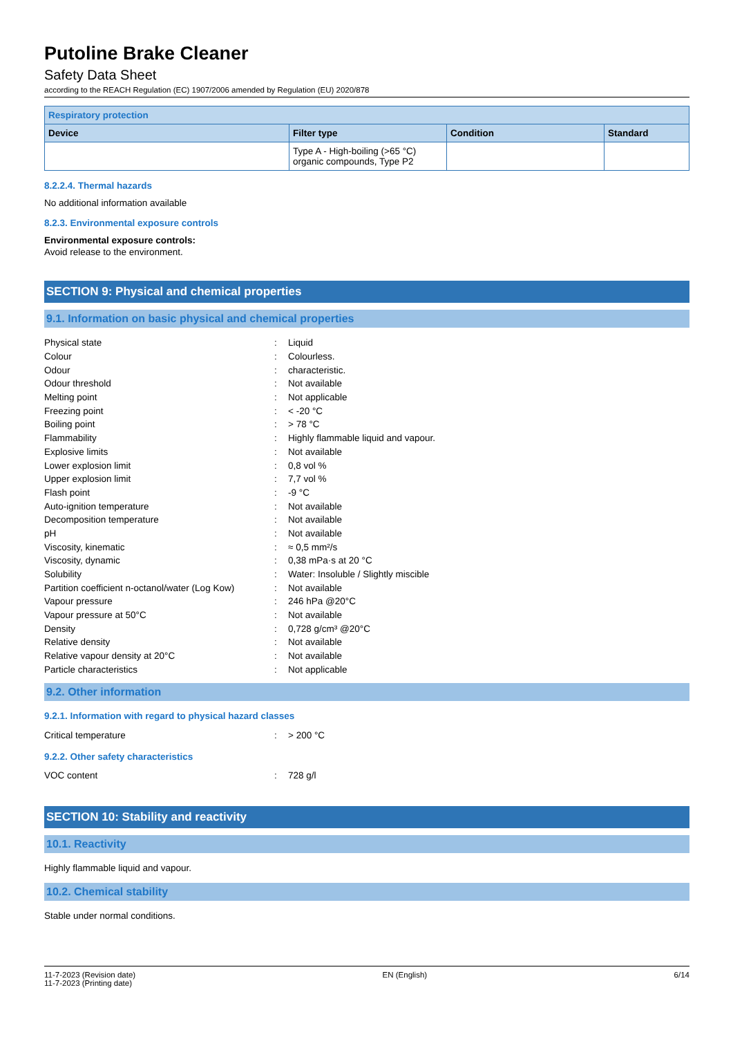Putoline Brake Cleaner
Safety Data Sheet
according to the REACH Regulation (EC) 1907/2006 amended by Regulation (EU) 2020/878
| Respiratory protection | | | |
| --- | --- | --- | --- |
| Device | Filter type | Condition | Standard |
| | Type A - High-boiling (>65 °C) organic compounds, Type P2 | | |
8.2.2.4. Thermal hazards
No additional information available
8.2.3. Environmental exposure controls
Environmental exposure controls:
Avoid release to the environment.
SECTION 9: Physical and chemical properties
9.1. Information on basic physical and chemical properties
| Physical state | : | Liquid |
| Colour | : | Colourless. |
| Odour | : | characteristic. |
| Odour threshold | : | Not available |
| Melting point | : | Not applicable |
| Freezing point | : | < -20 °C |
| Boiling point | : | > 78 °C |
| Flammability | : | Highly flammable liquid and vapour. |
| Explosive limits | : | Not available |
| Lower explosion limit | : | 0,8 vol % |
| Upper explosion limit | : | 7,7 vol % |
| Flash point | : | -9 °C |
| Auto-ignition temperature | : | Not available |
| Decomposition temperature | : | Not available |
| pH | : | Not available |
| Viscosity, kinematic | : | ≈ 0,5 mm²/s |
| Viscosity, dynamic | : | 0,38 mPa·s at 20 °C |
| Solubility | : | Water: Insoluble / Slightly miscible |
| Partition coefficient n-octanol/water (Log Kow) | : | Not available |
| Vapour pressure | : | 246 hPa @20°C |
| Vapour pressure at 50°C | : | Not available |
| Density | : | 0,728 g/cm³ @20°C |
| Relative density | : | Not available |
| Relative vapour density at 20°C | : | Not available |
| Particle characteristics | : | Not applicable |
9.2. Other information
9.2.1. Information with regard to physical hazard classes
| Critical temperature | : | > 200 °C |
9.2.2. Other safety characteristics
| VOC content | : | 728 g/l |
SECTION 10: Stability and reactivity
10.1. Reactivity
Highly flammable liquid and vapour.
10.2. Chemical stability
Stable under normal conditions.
11-7-2023 (Revision date)
11-7-2023 (Printing date)
EN (English) 6/14